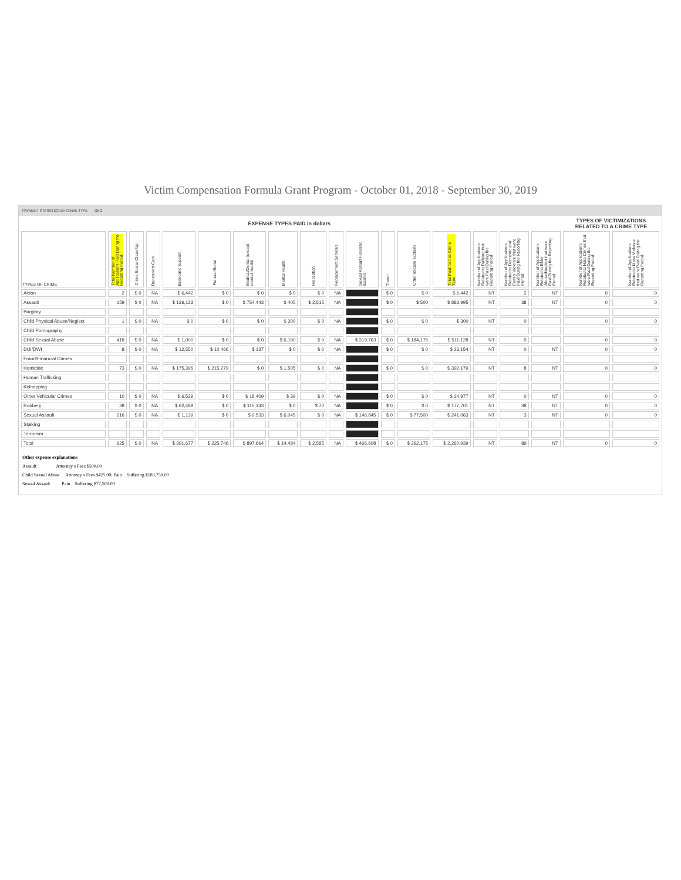Victim Compensation Formula Grant Program - October 01, 2018 - September 30, 2019
PAYMENT STATISTICS BY CRIME TYPE Qtr:2
| | EXPENSE TYPES PAID in dollars | | | | | | | | | | | | | | | | TYPES OF VICTIMIZATIONS RELATED TO A CRIME TYPE | |
| TYPES OF CRIME | Total Number of Applications Paid During the Reporting Period | Crime Scene Clean Up | Dependent Care | Economic Support | Funeral Burial | Medical/Dental (except mental health) | Mental Health | Relocation | Replacement Services | Sexual Assault Forensic Exams | Travel | Other (please explain) | Total Paid for this Crime Type | Number of Applications Related to Bullying that were Paid During the Reporting Period | Number of Applications Related to Domestic and Family Violence that were Paid During the Reporting Period | Number of Applications Related to Elder Abuse/Neglect that were Paid During the Reporting Period | Number of Applications Related to Hate Crimes that were Paid During the Reporting Period | Number of Applications Related to Mass Violence that were Paid During the Reporting Period |
| Arson | 2 | $ 0 | NA | $ 6,442 | $ 0 | $ 0 | $ 0 | $ 0 | NA | | $ 0 | $ 0 | $ 6,442 | NT | 2 | NT | 0 | 0 |
| Assault | 159 | $ 0 | NA | $ 126,133 | $ 0 | $ 754,443 | $ 405 | $ 2,515 | NA | | $ 0 | $ 500 | $ 883,995 | NT | 38 | NT | 0 | 0 |
| Burglary | | | | | | | | | | | | | | | | | | |
| Child Physical Abuse/Neglect | 1 | $ 0 | NA | $ 0 | $ 0 | $ 0 | $ 300 | $ 0 | NA | | $ 0 | $ 0 | $ 300 | NT | 0 | | 0 | 0 |
| Child Pornography | | | | | | | | | | | | | | | | | | |
| Child Sexual Abuse | 418 | $ 0 | NA | $ 1,000 | $ 0 | $ 0 | $ 6,190 | $ 0 | NA | $ 319,763 | $ 0 | $ 184,175 | $ 511,128 | NT | 0 | | 0 | 0 |
| DUI/DWI | 8 | $ 0 | NA | $ 12,550 | $ 10,466 | $ 137 | $ 0 | $ 0 | NA | | $ 0 | $ 0 | $ 23,154 | NT | 0 | NT | 0 | 0 |
| Fraud/Financial Crimes | | | | | | | | | | | | | | | | | | |
| Homicide | 73 | $ 0 | NA | $ 175,395 | $ 215,279 | $ 0 | $ 1,505 | $ 0 | NA | | $ 0 | $ 0 | $ 392,179 | NT | 8 | NT | 0 | 0 |
| Human Trafficking | | | | | | | | | | | | | | | | | | |
| Kidnapping | | | | | | | | | | | | | | | | | | |
| Other Vehicular Crimes | 10 | $ 0 | NA | $ 6,529 | $ 0 | $ 18,409 | $ 39 | $ 0 | NA | | $ 0 | $ 0 | $ 24,977 | NT | 0 | NT | 0 | 0 |
| Robbery | 38 | $ 0 | NA | $ 62,489 | $ 0 | $ 115,143 | $ 0 | $ 70 | NA | | $ 0 | $ 0 | $ 177,701 | NT | 38 | NT | 0 | 0 |
| Sexual Assault | 216 | $ 0 | NA | $ 1,139 | $ 0 | $ 9,533 | $ 6,045 | $ 0 | NA | $ 146,845 | $ 0 | $ 77,500 | $ 241,063 | NT | 3 | NT | 0 | 0 |
| Stalking | | | | | | | | | | | | | | | | | | |
| Terrorism | | | | | | | | | | | | | | | | | | |
| Total | 925 | $ 0 | NA | $ 391,677 | $ 225,746 | $ 897,664 | $ 14,484 | $ 2,585 | NA | $ 466,608 | $ 0 | $ 262,175 | $ 2,260,939 | NT | 89 | NT | 0 | 0 |
Other expense explanations
Assault Attorney s Fees $500.00
Child Sexual Abuse Attorney s Fees $425.00; Pain Suffering $183,750.00
Sexual Assault Pain Suffering $77,500.00